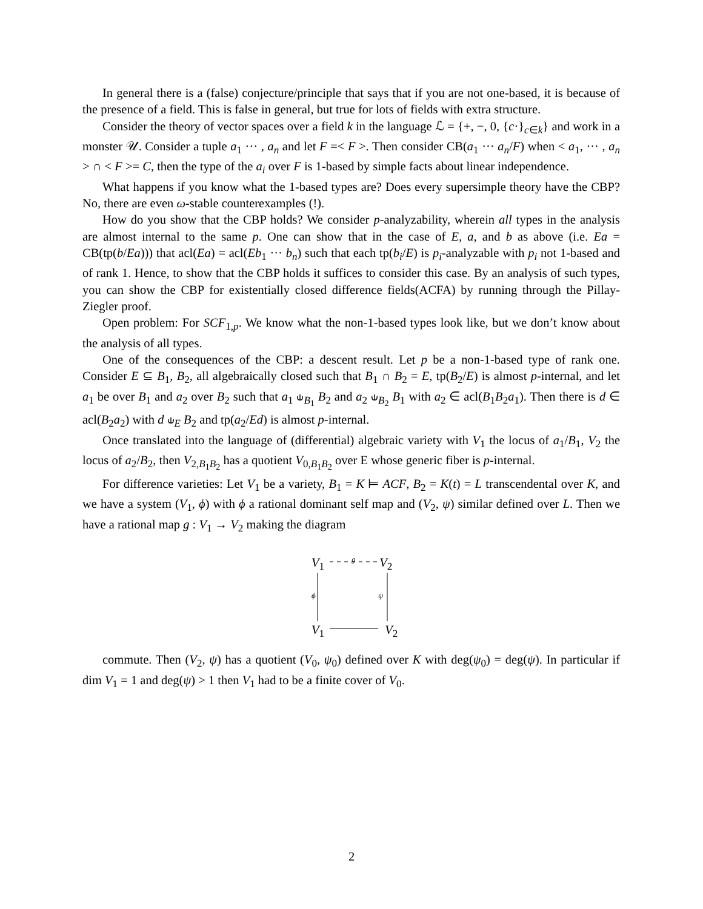In general there is a (false) conjecture/principle that says that if you are not one-based, it is because of the presence of a field. This is false in general, but true for lots of fields with extra structure.
Consider the theory of vector spaces over a field k in the language ℒ = {+, −, 0, {c·}<sub>c∈k</sub>} and work in a monster 𝒰. Consider a tuple a<sub>1</sub> ··· , a<sub>n</sub> and let F =< F >. Then consider CB(a<sub>1</sub> ··· a<sub>n</sub>/F) when < a<sub>1</sub>, ··· , a<sub>n</sub> > ∩ < F >= C, then the type of the a<sub>i</sub> over F is 1-based by simple facts about linear independence.
What happens if you know what the 1-based types are? Does every supersimple theory have the CBP? No, there are even ω-stable counterexamples (!).
How do you show that the CBP holds? We consider p-analyzability, wherein all types in the analysis are almost internal to the same p. One can show that in the case of E, a, and b as above (i.e. Ea = CB(tp(b/Ea))) that acl(Ea) = acl(Eb<sub>1</sub> ··· b<sub>n</sub>) such that each tp(b<sub>i</sub>/E) is p<sub>i</sub>-analyzable with p<sub>i</sub> not 1-based and of rank 1. Hence, to show that the CBP holds it suffices to consider this case. By an analysis of such types, you can show the CBP for existentially closed difference fields(ACFA) by running through the Pillay-Ziegler proof.
Open problem: For SCF<sub>1,p</sub>. We know what the non-1-based types look like, but we don’t know about the analysis of all types.
One of the consequences of the CBP: a descent result. Let p be a non-1-based type of rank one. Consider E ⊆ B<sub>1</sub>, B<sub>2</sub>, all algebraically closed such that B<sub>1</sub> ∩ B<sub>2</sub> = E, tp(B<sub>2</sub>/E) is almost p-internal, and let a<sub>1</sub> be over B<sub>1</sub> and a<sub>2</sub> over B<sub>2</sub> such that a<sub>1</sub> ⫝<sub>B<sub>1</sub></sub> B<sub>2</sub> and a<sub>2</sub> ⫝<sub>B<sub>2</sub></sub> B<sub>1</sub> with a<sub>2</sub> ∈ acl(B<sub>1</sub>B<sub>2</sub>a<sub>1</sub>). Then there is d ∈ acl(B<sub>2</sub>a<sub>2</sub>) with d ⫝<sub>E</sub> B<sub>2</sub> and tp(a<sub>2</sub>/Ed) is almost p-internal.
Once translated into the language of (differential) algebraic variety with V<sub>1</sub> the locus of a<sub>1</sub>/B<sub>1</sub>, V<sub>2</sub> the locus of a<sub>2</sub>/B<sub>2</sub>, then V<sub>2,B<sub>1</sub>B<sub>2</sub></sub> has a quotient V<sub>0,B<sub>1</sub>B<sub>2</sub></sub> over E whose generic fiber is p-internal.
For difference varieties: Let V<sub>1</sub> be a variety, B<sub>1</sub> = K ⊨ ACF, B<sub>2</sub> = K(t) = L transcendental over K, and we have a system (V<sub>1</sub>, ϕ) with ϕ a rational dominant self map and (V<sub>2</sub>, ψ) similar defined over L. Then we have a rational map g : V<sub>1</sub> → V<sub>2</sub> making the diagram
V<sub>1</sub> g V<sub>2</sub>
ϕ ψ
V<sub>1</sub> V<sub>2</sub>
commute. Then (V<sub>2</sub>, ψ) has a quotient (V<sub>0</sub>, ψ<sub>0</sub>) defined over K with deg(ψ<sub>0</sub>) = deg(ψ). In particular if dim V<sub>1</sub> = 1 and deg(ψ) > 1 then V<sub>1</sub> had to be a finite cover of V<sub>0</sub>.
2